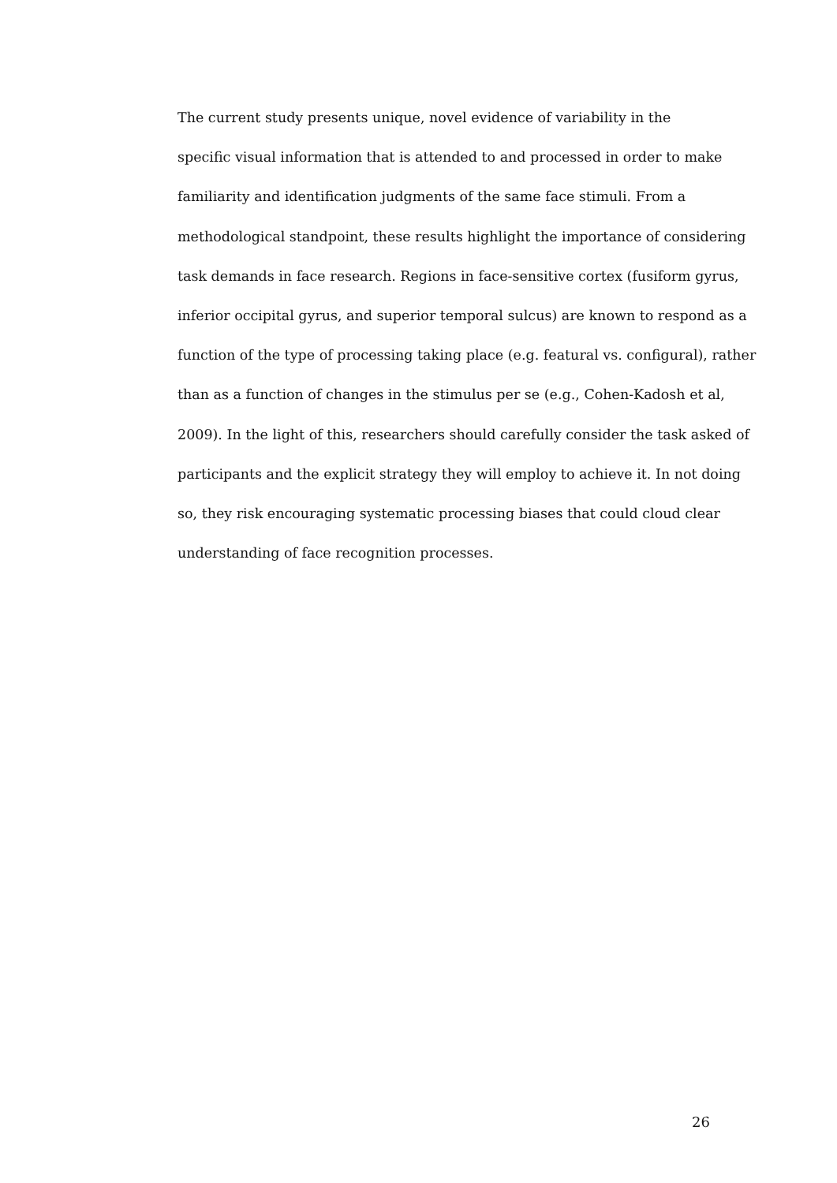The current study presents unique, novel evidence of variability in the
specific visual information that is attended to and processed in order to make
familiarity and identification judgments of the same face stimuli. From a
methodological standpoint, these results highlight the importance of considering
task demands in face research. Regions in face-sensitive cortex (fusiform gyrus,
inferior occipital gyrus, and superior temporal sulcus) are known to respond as a
function of the type of processing taking place (e.g. featural vs. configural), rather
than as a function of changes in the stimulus per se (e.g., Cohen-Kadosh et al,
2009). In the light of this, researchers should carefully consider the task asked of
participants and the explicit strategy they will employ to achieve it. In not doing
so, they risk encouraging systematic processing biases that could cloud clear
understanding of face recognition processes.
26